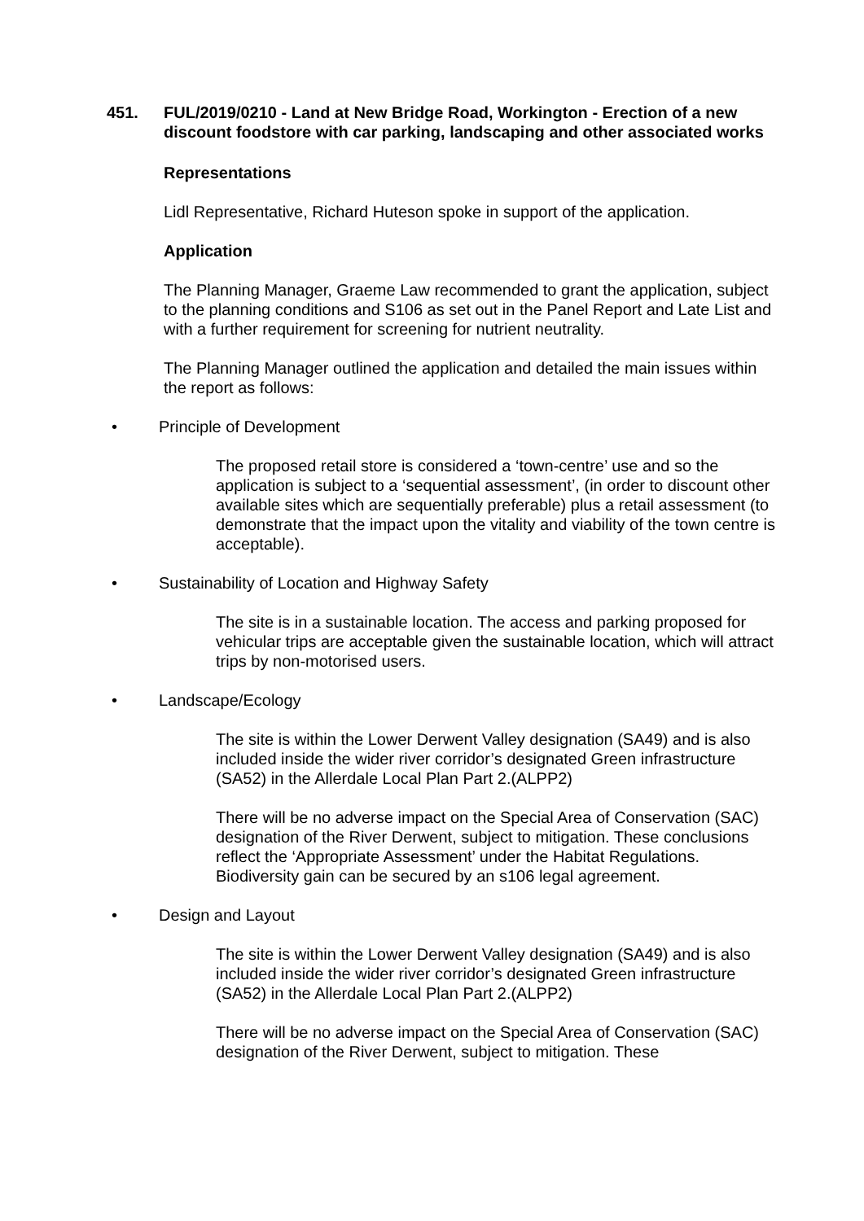451. FUL/2019/0210 - Land at New Bridge Road, Workington - Erection of a new discount foodstore with car parking, landscaping and other associated works
Representations
Lidl Representative, Richard Huteson spoke in support of the application.
Application
The Planning Manager, Graeme Law recommended to grant the application, subject to the planning conditions and S106 as set out in the Panel Report and Late List and with a further requirement for screening for nutrient neutrality.
The Planning Manager outlined the application and detailed the main issues within the report as follows:
• Principle of Development
The proposed retail store is considered a ‘town-centre’ use and so the application is subject to a ‘sequential assessment’, (in order to discount other available sites which are sequentially preferable) plus a retail assessment (to demonstrate that the impact upon the vitality and viability of the town centre is acceptable).
• Sustainability of Location and Highway Safety
The site is in a sustainable location. The access and parking proposed for vehicular trips are acceptable given the sustainable location, which will attract trips by non-motorised users.
• Landscape/Ecology
The site is within the Lower Derwent Valley designation (SA49) and is also included inside the wider river corridor’s designated Green infrastructure (SA52) in the Allerdale Local Plan Part 2.(ALPP2)
There will be no adverse impact on the Special Area of Conservation (SAC) designation of the River Derwent, subject to mitigation. These conclusions reflect the ‘Appropriate Assessment’ under the Habitat Regulations. Biodiversity gain can be secured by an s106 legal agreement.
• Design and Layout
The site is within the Lower Derwent Valley designation (SA49) and is also included inside the wider river corridor’s designated Green infrastructure (SA52) in the Allerdale Local Plan Part 2.(ALPP2)
There will be no adverse impact on the Special Area of Conservation (SAC) designation of the River Derwent, subject to mitigation. These